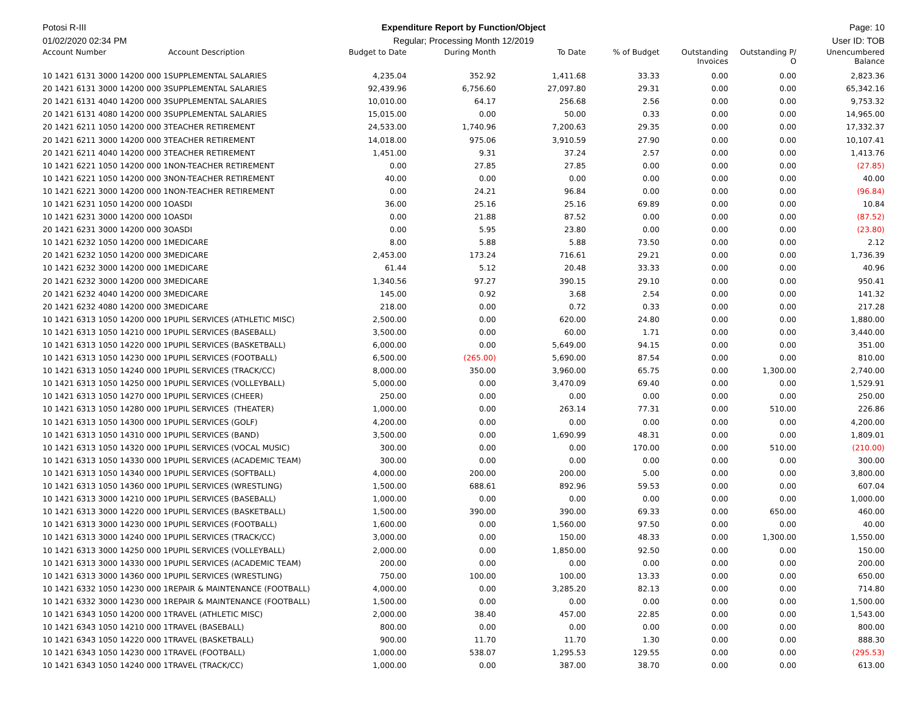Potosi R-III
Expenditure Report by Function/Object
Page: 10
01/02/2020 02:34 PM
Regular; Processing Month 12/2019
User ID: TOB
| Account Number | Account Description | Budget to Date | During Month | To Date | % of Budget | Outstanding Invoices | Outstanding P/ O | Unencumbered Balance |
| --- | --- | --- | --- | --- | --- | --- | --- | --- |
| 10 1421 6131 3000 14200 000 1 | SUPPLEMENTAL SALARIES | 4,235.04 | 352.92 | 1,411.68 | 33.33 | 0.00 | 0.00 | 2,823.36 |
| 20 1421 6131 3000 14200 000 3 | SUPPLEMENTAL SALARIES | 92,439.96 | 6,756.60 | 27,097.80 | 29.31 | 0.00 | 0.00 | 65,342.16 |
| 20 1421 6131 4040 14200 000 3 | SUPPLEMENTAL SALARIES | 10,010.00 | 64.17 | 256.68 | 2.56 | 0.00 | 0.00 | 9,753.32 |
| 20 1421 6131 4080 14200 000 3 | SUPPLEMENTAL SALARIES | 15,015.00 | 0.00 | 50.00 | 0.33 | 0.00 | 0.00 | 14,965.00 |
| 20 1421 6211 1050 14200 000 3 | TEACHER RETIREMENT | 24,533.00 | 1,740.96 | 7,200.63 | 29.35 | 0.00 | 0.00 | 17,332.37 |
| 20 1421 6211 3000 14200 000 3 | TEACHER RETIREMENT | 14,018.00 | 975.06 | 3,910.59 | 27.90 | 0.00 | 0.00 | 10,107.41 |
| 20 1421 6211 4040 14200 000 3 | TEACHER RETIREMENT | 1,451.00 | 9.31 | 37.24 | 2.57 | 0.00 | 0.00 | 1,413.76 |
| 10 1421 6221 1050 14200 000 1 | NON-TEACHER RETIREMENT | 0.00 | 27.85 | 27.85 | 0.00 | 0.00 | 0.00 | (27.85) |
| 10 1421 6221 1050 14200 000 3 | NON-TEACHER RETIREMENT | 40.00 | 0.00 | 0.00 | 0.00 | 0.00 | 0.00 | 40.00 |
| 10 1421 6221 3000 14200 000 1 | NON-TEACHER RETIREMENT | 0.00 | 24.21 | 96.84 | 0.00 | 0.00 | 0.00 | (96.84) |
| 10 1421 6231 1050 14200 000 1 | OASDI | 36.00 | 25.16 | 25.16 | 69.89 | 0.00 | 0.00 | 10.84 |
| 10 1421 6231 3000 14200 000 1 | OASDI | 0.00 | 21.88 | 87.52 | 0.00 | 0.00 | 0.00 | (87.52) |
| 20 1421 6231 3000 14200 000 3 | OASDI | 0.00 | 5.95 | 23.80 | 0.00 | 0.00 | 0.00 | (23.80) |
| 10 1421 6232 1050 14200 000 1 | MEDICARE | 8.00 | 5.88 | 5.88 | 73.50 | 0.00 | 0.00 | 2.12 |
| 20 1421 6232 1050 14200 000 3 | MEDICARE | 2,453.00 | 173.24 | 716.61 | 29.21 | 0.00 | 0.00 | 1,736.39 |
| 10 1421 6232 3000 14200 000 1 | MEDICARE | 61.44 | 5.12 | 20.48 | 33.33 | 0.00 | 0.00 | 40.96 |
| 20 1421 6232 3000 14200 000 3 | MEDICARE | 1,340.56 | 97.27 | 390.15 | 29.10 | 0.00 | 0.00 | 950.41 |
| 20 1421 6232 4040 14200 000 3 | MEDICARE | 145.00 | 0.92 | 3.68 | 2.54 | 0.00 | 0.00 | 141.32 |
| 20 1421 6232 4080 14200 000 3 | MEDICARE | 218.00 | 0.00 | 0.72 | 0.33 | 0.00 | 0.00 | 217.28 |
| 10 1421 6313 1050 14200 000 1 | PUPIL SERVICES (ATHLETIC MISC) | 2,500.00 | 0.00 | 620.00 | 24.80 | 0.00 | 0.00 | 1,880.00 |
| 10 1421 6313 1050 14210 000 1 | PUPIL SERVICES (BASEBALL) | 3,500.00 | 0.00 | 60.00 | 1.71 | 0.00 | 0.00 | 3,440.00 |
| 10 1421 6313 1050 14220 000 1 | PUPIL SERVICES (BASKETBALL) | 6,000.00 | 0.00 | 5,649.00 | 94.15 | 0.00 | 0.00 | 351.00 |
| 10 1421 6313 1050 14230 000 1 | PUPIL SERVICES (FOOTBALL) | 6,500.00 | (265.00) | 5,690.00 | 87.54 | 0.00 | 0.00 | 810.00 |
| 10 1421 6313 1050 14240 000 1 | PUPIL SERVICES (TRACK/CC) | 8,000.00 | 350.00 | 3,960.00 | 65.75 | 0.00 | 1,300.00 | 2,740.00 |
| 10 1421 6313 1050 14250 000 1 | PUPIL SERVICES (VOLLEYBALL) | 5,000.00 | 0.00 | 3,470.09 | 69.40 | 0.00 | 0.00 | 1,529.91 |
| 10 1421 6313 1050 14270 000 1 | PUPIL SERVICES (CHEER) | 250.00 | 0.00 | 0.00 | 0.00 | 0.00 | 0.00 | 250.00 |
| 10 1421 6313 1050 14280 000 1 | PUPIL SERVICES (THEATER) | 1,000.00 | 0.00 | 263.14 | 77.31 | 0.00 | 510.00 | 226.86 |
| 10 1421 6313 1050 14300 000 1 | PUPIL SERVICES (GOLF) | 4,200.00 | 0.00 | 0.00 | 0.00 | 0.00 | 0.00 | 4,200.00 |
| 10 1421 6313 1050 14310 000 1 | PUPIL SERVICES (BAND) | 3,500.00 | 0.00 | 1,690.99 | 48.31 | 0.00 | 0.00 | 1,809.01 |
| 10 1421 6313 1050 14320 000 1 | PUPIL SERVICES (VOCAL MUSIC) | 300.00 | 0.00 | 0.00 | 170.00 | 0.00 | 510.00 | (210.00) |
| 10 1421 6313 1050 14330 000 1 | PUPIL SERVICES (ACADEMIC TEAM) | 300.00 | 0.00 | 0.00 | 0.00 | 0.00 | 0.00 | 300.00 |
| 10 1421 6313 1050 14340 000 1 | PUPIL SERVICES (SOFTBALL) | 4,000.00 | 200.00 | 200.00 | 5.00 | 0.00 | 0.00 | 3,800.00 |
| 10 1421 6313 1050 14360 000 1 | PUPIL SERVICES (WRESTLING) | 1,500.00 | 688.61 | 892.96 | 59.53 | 0.00 | 0.00 | 607.04 |
| 10 1421 6313 3000 14210 000 1 | PUPIL SERVICES (BASEBALL) | 1,000.00 | 0.00 | 0.00 | 0.00 | 0.00 | 0.00 | 1,000.00 |
| 10 1421 6313 3000 14220 000 1 | PUPIL SERVICES (BASKETBALL) | 1,500.00 | 390.00 | 390.00 | 69.33 | 0.00 | 650.00 | 460.00 |
| 10 1421 6313 3000 14230 000 1 | PUPIL SERVICES (FOOTBALL) | 1,600.00 | 0.00 | 1,560.00 | 97.50 | 0.00 | 0.00 | 40.00 |
| 10 1421 6313 3000 14240 000 1 | PUPIL SERVICES (TRACK/CC) | 3,000.00 | 0.00 | 150.00 | 48.33 | 0.00 | 1,300.00 | 1,550.00 |
| 10 1421 6313 3000 14250 000 1 | PUPIL SERVICES (VOLLEYBALL) | 2,000.00 | 0.00 | 1,850.00 | 92.50 | 0.00 | 0.00 | 150.00 |
| 10 1421 6313 3000 14330 000 1 | PUPIL SERVICES (ACADEMIC TEAM) | 200.00 | 0.00 | 0.00 | 0.00 | 0.00 | 0.00 | 200.00 |
| 10 1421 6313 3000 14360 000 1 | PUPIL SERVICES (WRESTLING) | 750.00 | 100.00 | 100.00 | 13.33 | 0.00 | 0.00 | 650.00 |
| 10 1421 6332 1050 14230 000 1 | REPAIR & MAINTENANCE (FOOTBALL) | 4,000.00 | 0.00 | 3,285.20 | 82.13 | 0.00 | 0.00 | 714.80 |
| 10 1421 6332 3000 14230 000 1 | REPAIR & MAINTENANCE (FOOTBALL) | 1,500.00 | 0.00 | 0.00 | 0.00 | 0.00 | 0.00 | 1,500.00 |
| 10 1421 6343 1050 14200 000 1 | TRAVEL (ATHLETIC MISC) | 2,000.00 | 38.40 | 457.00 | 22.85 | 0.00 | 0.00 | 1,543.00 |
| 10 1421 6343 1050 14210 000 1 | TRAVEL (BASEBALL) | 800.00 | 0.00 | 0.00 | 0.00 | 0.00 | 0.00 | 800.00 |
| 10 1421 6343 1050 14220 000 1 | TRAVEL (BASKETBALL) | 900.00 | 11.70 | 11.70 | 1.30 | 0.00 | 0.00 | 888.30 |
| 10 1421 6343 1050 14230 000 1 | TRAVEL (FOOTBALL) | 1,000.00 | 538.07 | 1,295.53 | 129.55 | 0.00 | 0.00 | (295.53) |
| 10 1421 6343 1050 14240 000 1 | TRAVEL (TRACK/CC) | 1,000.00 | 0.00 | 387.00 | 38.70 | 0.00 | 0.00 | 613.00 |